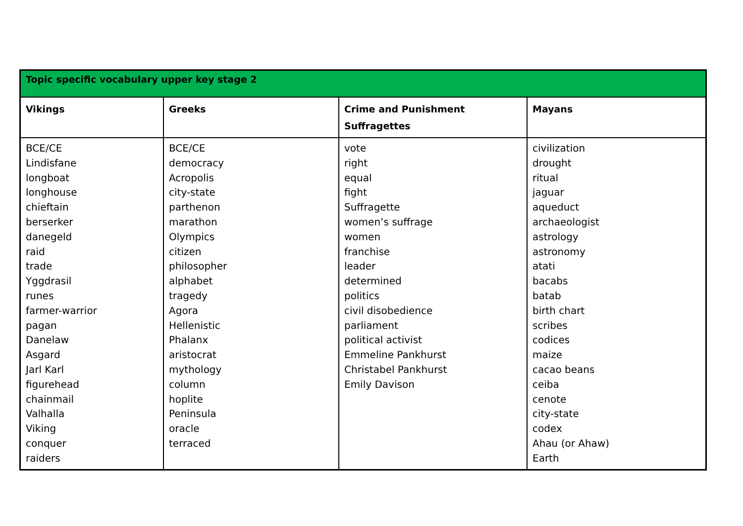| Topic specific vocabulary upper key stage 2 | | | |
| Vikings | Greeks | Crime and Punishment Suffragettes | Mayans |
| BCE/CE Lindisfane longboat longhouse chieftain berserker danegeld raid trade Yggdrasil runes farmer-warrior pagan Danelaw Asgard Jarl Karl figurehead chainmail Valhalla Viking conquer raiders | BCE/CE democracy Acropolis city-state parthenon marathon Olympics citizen philosopher alphabet tragedy Agora Hellenistic Phalanx aristocrat mythology column hoplite Peninsula oracle terraced | vote right equal fight Suffragette women’s suffrage women franchise leader determined politics civil disobedience parliament political activist Emmeline Pankhurst Christabel Pankhurst Emily Davison | civilization drought ritual jaguar aqueduct archaeologist astrology astronomy atati bacabs batab birth chart scribes codices maize cacao beans ceiba cenote city-state codex Ahau (or Ahaw) Earth |